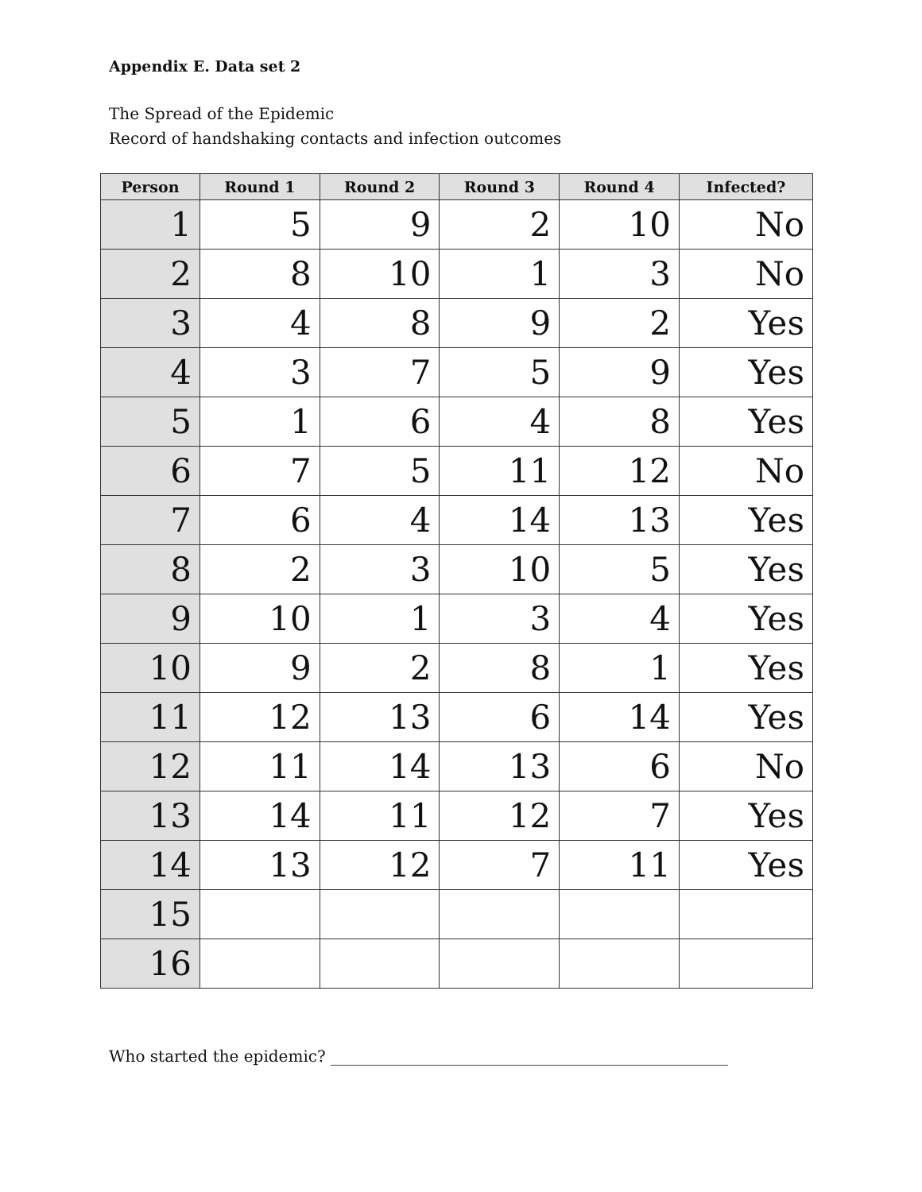Appendix E. Data set 2
The Spread of the Epidemic
Record of handshaking contacts and infection outcomes
| Person | Round 1 | Round 2 | Round 3 | Round 4 | Infected? |
| --- | --- | --- | --- | --- | --- |
| 1 | 5 | 9 | 2 | 10 | No |
| 2 | 8 | 10 | 1 | 3 | No |
| 3 | 4 | 8 | 9 | 2 | Yes |
| 4 | 3 | 7 | 5 | 9 | Yes |
| 5 | 1 | 6 | 4 | 8 | Yes |
| 6 | 7 | 5 | 11 | 12 | No |
| 7 | 6 | 4 | 14 | 13 | Yes |
| 8 | 2 | 3 | 10 | 5 | Yes |
| 9 | 10 | 1 | 3 | 4 | Yes |
| 10 | 9 | 2 | 8 | 1 | Yes |
| 11 | 12 | 13 | 6 | 14 | Yes |
| 12 | 11 | 14 | 13 | 6 | No |
| 13 | 14 | 11 | 12 | 7 | Yes |
| 14 | 13 | 12 | 7 | 11 | Yes |
| 15 | | | | | |
| 16 | | | | | |
Who started the epidemic? __________________________________________________